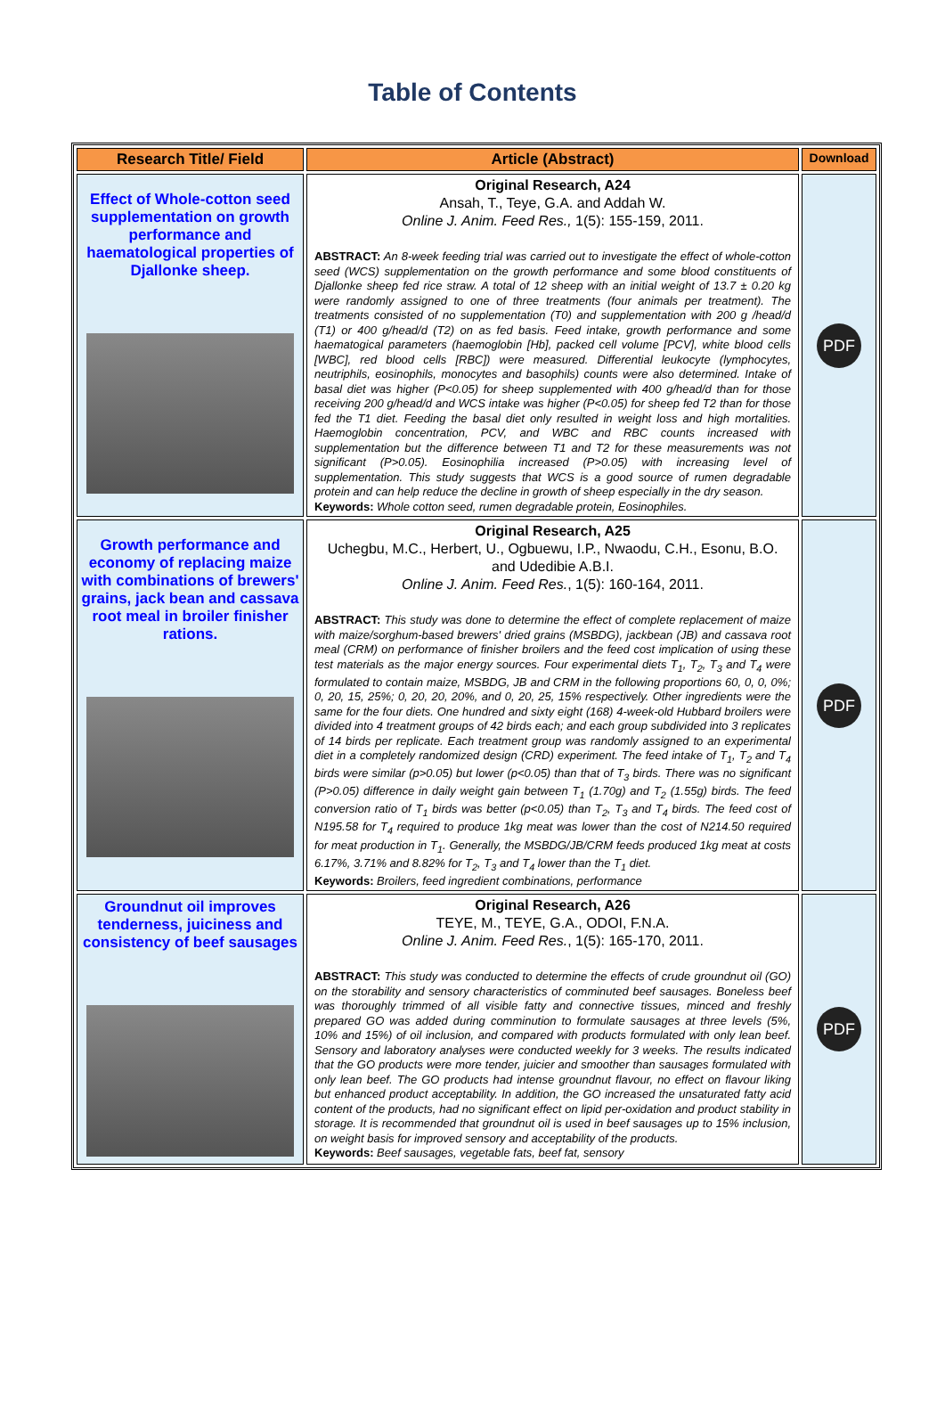Table of Contents
| Research Title/ Field | Article (Abstract) | Download |
| --- | --- | --- |
| Effect of Whole-cotton seed supplementation on growth performance and haematological properties of Djallonke sheep. | Original Research, A24 Ansah, T., Teye, G.A. and Addah W. Online J. Anim. Feed Res., 1(5): 155-159, 2011. ABSTRACT: An 8-week feeding trial was carried out to investigate the effect of whole-cotton seed (WCS) supplementation on the growth performance and some blood constituents of Djallonke sheep fed rice straw. A total of 12 sheep with an initial weight of 13.7 ± 0.20 kg were randomly assigned to one of three treatments (four animals per treatment). The treatments consisted of no supplementation (T0) and supplementation with 200 g /head/d (T1) or 400 g/head/d (T2) on as fed basis. Feed intake, growth performance and some haematogical parameters (haemoglobin [Hb], packed cell volume [PCV], white blood cells [WBC], red blood cells [RBC]) were measured. Differential leukocyte (lymphocytes, neutriphils, eosinophils, monocytes and basophils) counts were also determined. Intake of basal diet was higher (P<0.05) for sheep supplemented with 400 g/head/d than for those receiving 200 g/head/d and WCS intake was higher (P<0.05) for sheep fed T2 than for those fed the T1 diet. Feeding the basal diet only resulted in weight loss and high mortalities. Haemoglobin concentration, PCV, and WBC and RBC counts increased with supplementation but the difference between T1 and T2 for these measurements was not significant (P>0.05). Eosinophilia increased (P>0.05) with increasing level of supplementation. This study suggests that WCS is a good source of rumen degradable protein and can help reduce the decline in growth of sheep especially in the dry season. Keywords: Whole cotton seed, rumen degradable protein, Eosinophiles. | PDF |
| Growth performance and economy of replacing maize with combinations of brewers' grains, jack bean and cassava root meal in broiler finisher rations. | Original Research, A25 Uchegbu, M.C., Herbert, U., Ogbuewu, I.P., Nwaodu, C.H., Esonu, B.O. and Udedibie A.B.I. Online J. Anim. Feed Res. , 1(5): 160-164, 2011. ABSTRACT: This study was done to determine the effect of complete replacement of maize with maize/sorghum-based brewers' dried grains (MSBDG), jackbean (JB) and cassava root meal (CRM) on performance of finisher broilers and the feed cost implication of using these test materials as the major energy sources. Four experimental diets T<sub>1</sub>, T<sub>2</sub>, T<sub>3</sub> and T<sub>4</sub> were formulated to contain maize, MSBDG, JB and CRM in the following proportions 60, 0, 0, 0%; 0, 20, 15, 25%; 0, 20, 20, 20%, and 0, 20, 25, 15% respectively. Other ingredients were the same for the four diets. One hundred and sixty eight (168) 4-week-old Hubbard broilers were divided into 4 treatment groups of 42 birds each; and each group subdivided into 3 replicates of 14 birds per replicate. Each treatment group was randomly assigned to an experimental diet in a completely randomized design (CRD) experiment. The feed intake of T<sub>1</sub>, T<sub>2</sub> and T<sub>4</sub> birds were similar (p>0.05) but lower (p<0.05) than that of T<sub>3</sub> birds. There was no significant (P>0.05) difference in daily weight gain between T<sub>1</sub> (1.70g) and T<sub>2</sub> (1.55g) birds. The feed conversion ratio of T<sub>1</sub> birds was better (p<0.05) than T<sub>2</sub>, T<sub>3</sub> and T<sub>4</sub> birds. The feed cost of N195.58 for T<sub>4</sub> required to produce 1kg meat was lower than the cost of N214.50 required for meat production in T<sub>1</sub>. Generally, the MSBDG/JB/CRM feeds produced 1kg meat at costs 6.17%, 3.71% and 8.82% for T<sub>2</sub>, T<sub>3</sub> and T<sub>4</sub> lower than the T<sub>1</sub> diet. Keywords: Broilers, feed ingredient combinations, performance | PDF |
| Groundnut oil improves tenderness, juiciness and consistency of beef sausages | Original Research, A26 TEYE, M., TEYE, G.A., ODOI, F.N.A. Online J. Anim. Feed Res. , 1(5): 165-170, 2011. ABSTRACT: This study was conducted to determine the effects of crude groundnut oil (GO) on the storability and sensory characteristics of comminuted beef sausages. Boneless beef was thoroughly trimmed of all visible fatty and connective tissues, minced and freshly prepared GO was added during comminution to formulate sausages at three levels (5%, 10% and 15%) of oil inclusion, and compared with products formulated with only lean beef. Sensory and laboratory analyses were conducted weekly for 3 weeks. The results indicated that the GO products were more tender, juicier and smoother than sausages formulated with only lean beef. The GO products had intense groundnut flavour, no effect on flavour liking but enhanced product acceptability. In addition, the GO increased the unsaturated fatty acid content of the products, had no significant effect on lipid per-oxidation and product stability in storage. It is recommended that groundnut oil is used in beef sausages up to 15% inclusion, on weight basis for improved sensory and acceptability of the products. Keywords: Beef sausages, vegetable fats, beef fat, sensory | PDF |